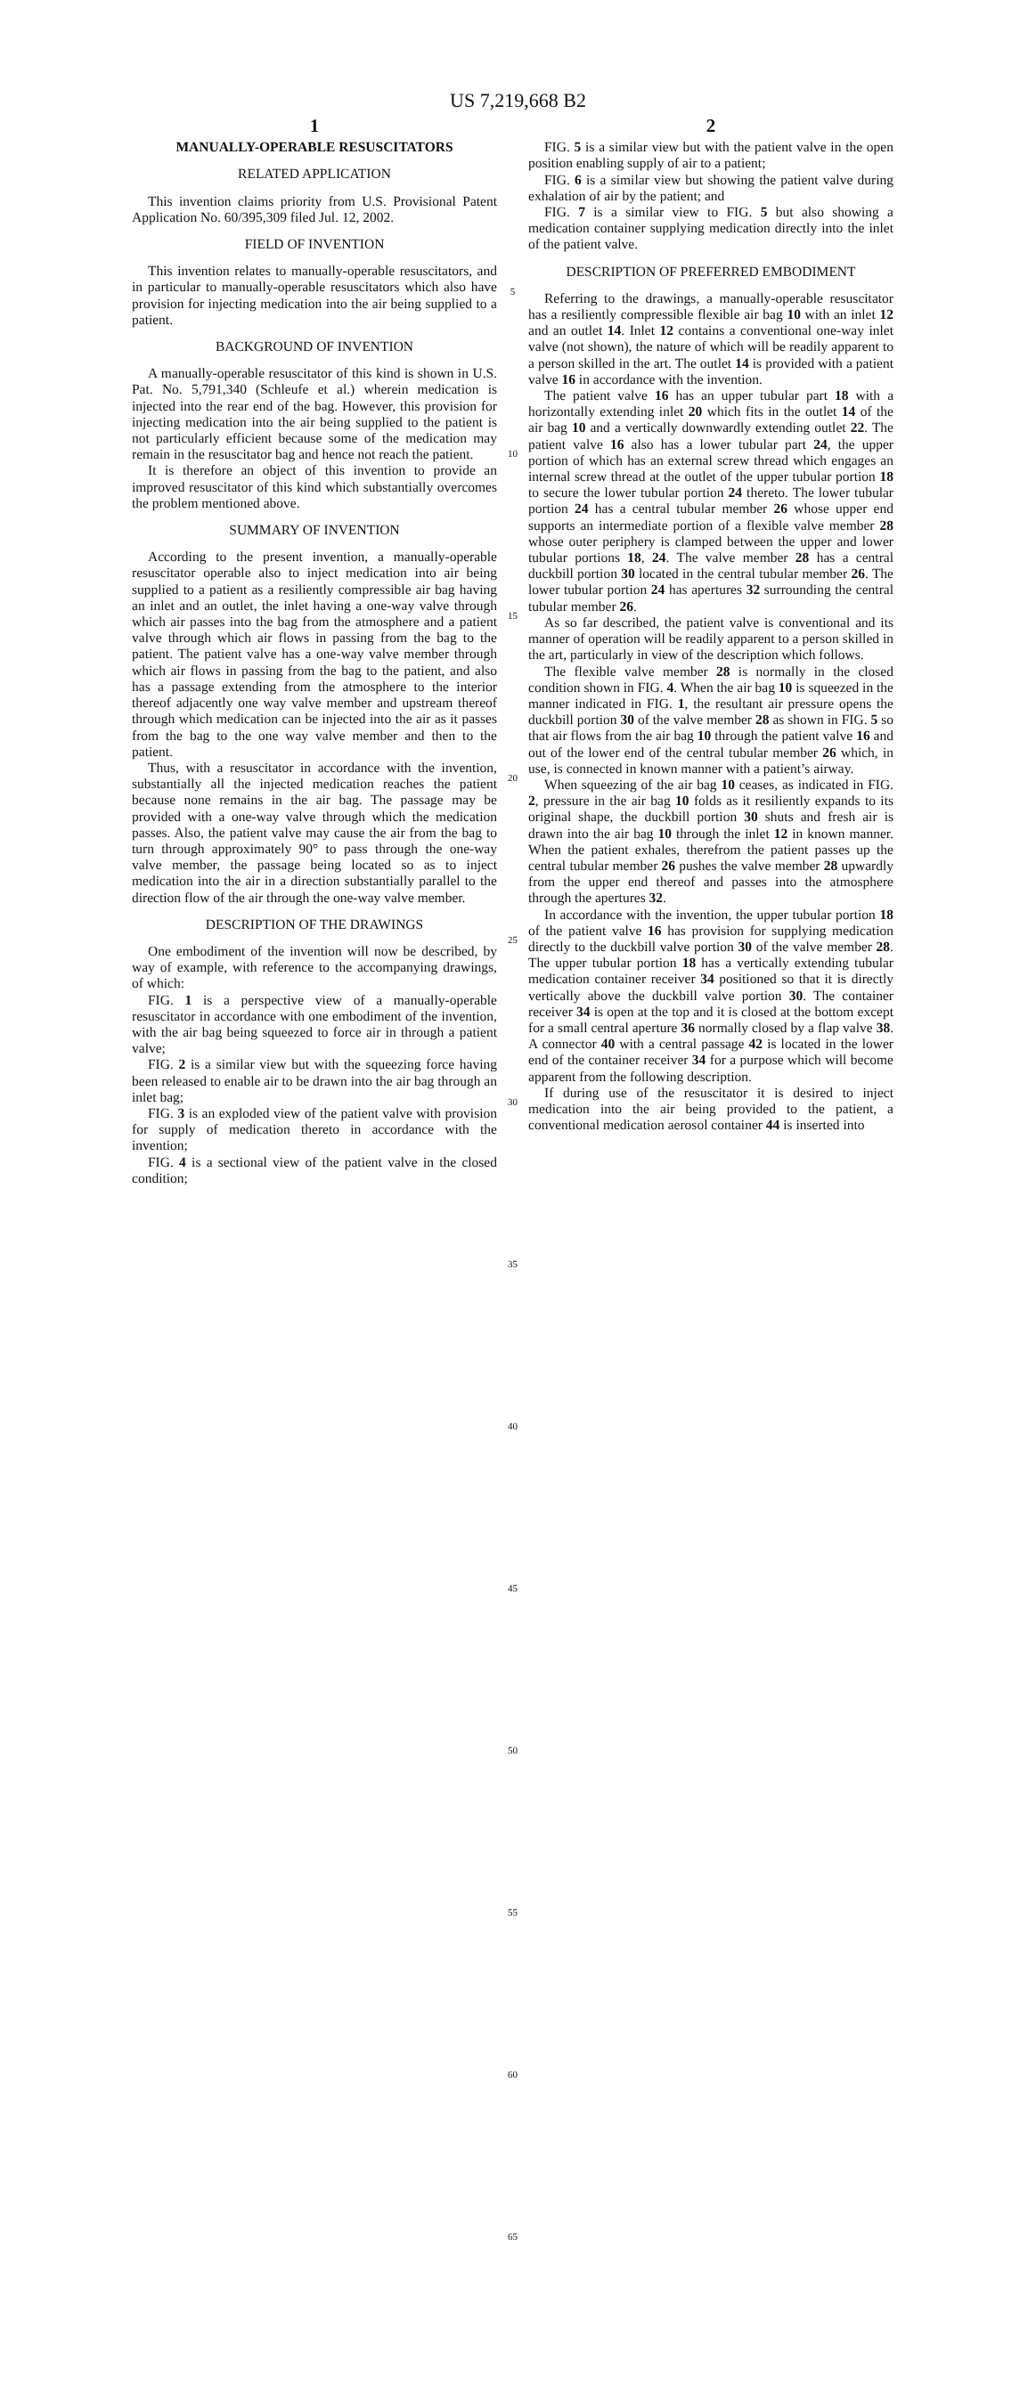US 7,219,668 B2
1
MANUALLY-OPERABLE RESUSCITATORS
RELATED APPLICATION
This invention claims priority from U.S. Provisional Patent Application No. 60/395,309 filed Jul. 12, 2002.
FIELD OF INVENTION
This invention relates to manually-operable resuscitators, and in particular to manually-operable resuscitators which also have provision for injecting medication into the air being supplied to a patient.
BACKGROUND OF INVENTION
A manually-operable resuscitator of this kind is shown in U.S. Pat. No. 5,791,340 (Schleufe et al.) wherein medication is injected into the rear end of the bag. However, this provision for injecting medication into the air being supplied to the patient is not particularly efficient because some of the medication may remain in the resuscitator bag and hence not reach the patient.
It is therefore an object of this invention to provide an improved resuscitator of this kind which substantially overcomes the problem mentioned above.
SUMMARY OF INVENTION
According to the present invention, a manually-operable resuscitator operable also to inject medication into air being supplied to a patient as a resiliently compressible air bag having an inlet and an outlet, the inlet having a one-way valve through which air passes into the bag from the atmosphere and a patient valve through which air flows in passing from the bag to the patient. The patient valve has a one-way valve member through which air flows in passing from the bag to the patient, and also has a passage extending from the atmosphere to the interior thereof adjacently one way valve member and upstream thereof through which medication can be injected into the air as it passes from the bag to the one way valve member and then to the patient.
Thus, with a resuscitator in accordance with the invention, substantially all the injected medication reaches the patient because none remains in the air bag. The passage may be provided with a one-way valve through which the medication passes. Also, the patient valve may cause the air from the bag to turn through approximately 90° to pass through the one-way valve member, the passage being located so as to inject medication into the air in a direction substantially parallel to the direction flow of the air through the one-way valve member.
DESCRIPTION OF THE DRAWINGS
One embodiment of the invention will now be described, by way of example, with reference to the accompanying drawings, of which:
FIG. 1 is a perspective view of a manually-operable resuscitator in accordance with one embodiment of the invention, with the air bag being squeezed to force air in through a patient valve;
FIG. 2 is a similar view but with the squeezing force having been released to enable air to be drawn into the air bag through an inlet bag;
FIG. 3 is an exploded view of the patient valve with provision for supply of medication thereto in accordance with the invention;
FIG. 4 is a sectional view of the patient valve in the closed condition;
5
10
15
20
25
30
35
40
45
50
55
60
65
2
FIG. 5 is a similar view but with the patient valve in the open position enabling supply of air to a patient;
FIG. 6 is a similar view but showing the patient valve during exhalation of air by the patient; and
FIG. 7 is a similar view to FIG. 5 but also showing a medication container supplying medication directly into the inlet of the patient valve.
DESCRIPTION OF PREFERRED EMBODIMENT
Referring to the drawings, a manually-operable resuscitator has a resiliently compressible flexible air bag 10 with an inlet 12 and an outlet 14. Inlet 12 contains a conventional one-way inlet valve (not shown), the nature of which will be readily apparent to a person skilled in the art. The outlet 14 is provided with a patient valve 16 in accordance with the invention.
The patient valve 16 has an upper tubular part 18 with a horizontally extending inlet 20 which fits in the outlet 14 of the air bag 10 and a vertically downwardly extending outlet 22. The patient valve 16 also has a lower tubular part 24, the upper portion of which has an external screw thread which engages an internal screw thread at the outlet of the upper tubular portion 18 to secure the lower tubular portion 24 thereto. The lower tubular portion 24 has a central tubular member 26 whose upper end supports an intermediate portion of a flexible valve member 28 whose outer periphery is clamped between the upper and lower tubular portions 18, 24. The valve member 28 has a central duckbill portion 30 located in the central tubular member 26. The lower tubular portion 24 has apertures 32 surrounding the central tubular member 26.
As so far described, the patient valve is conventional and its manner of operation will be readily apparent to a person skilled in the art, particularly in view of the description which follows.
The flexible valve member 28 is normally in the closed condition shown in FIG. 4. When the air bag 10 is squeezed in the manner indicated in FIG. 1, the resultant air pressure opens the duckbill portion 30 of the valve member 28 as shown in FIG. 5 so that air flows from the air bag 10 through the patient valve 16 and out of the lower end of the central tubular member 26 which, in use, is connected in known manner with a patient’s airway.
When squeezing of the air bag 10 ceases, as indicated in FIG. 2, pressure in the air bag 10 folds as it resiliently expands to its original shape, the duckbill portion 30 shuts and fresh air is drawn into the air bag 10 through the inlet 12 in known manner. When the patient exhales, therefrom the patient passes up the central tubular member 26 pushes the valve member 28 upwardly from the upper end thereof and passes into the atmosphere through the apertures 32.
In accordance with the invention, the upper tubular portion 18 of the patient valve 16 has provision for supplying medication directly to the duckbill valve portion 30 of the valve member 28. The upper tubular portion 18 has a vertically extending tubular medication container receiver 34 positioned so that it is directly vertically above the duckbill valve portion 30. The container receiver 34 is open at the top and it is closed at the bottom except for a small central aperture 36 normally closed by a flap valve 38. A connector 40 with a central passage 42 is located in the lower end of the container receiver 34 for a purpose which will become apparent from the following description.
If during use of the resuscitator it is desired to inject medication into the air being provided to the patient, a conventional medication aerosol container 44 is inserted into